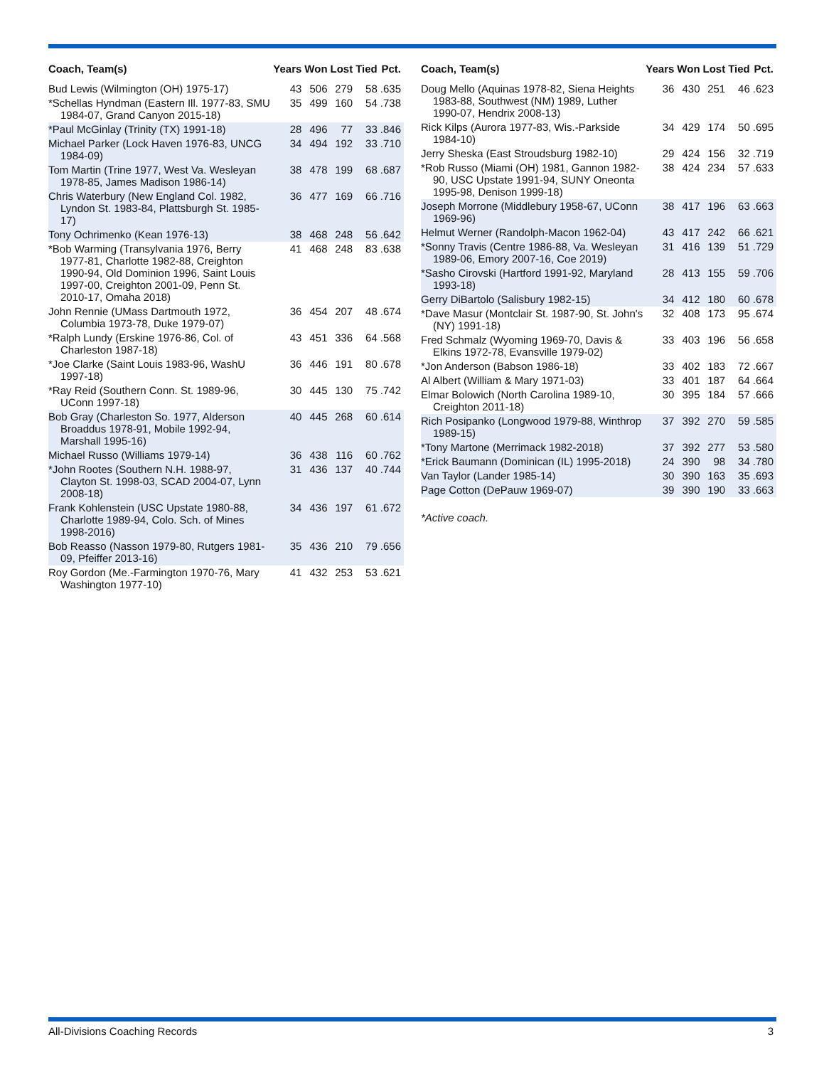| Coach, Team(s) | Years | Won | Lost | Tied | Pct. |
| --- | --- | --- | --- | --- | --- |
| Bud Lewis (Wilmington (OH) 1975-17) | 43 | 506 | 279 | 58 | .635 |
| *Schellas Hyndman (Eastern Ill. 1977-83, SMU 1984-07, Grand Canyon 2015-18) | 35 | 499 | 160 | 54 | .738 |
| *Paul McGinlay (Trinity (TX) 1991-18) | 28 | 496 | 77 | 33 | .846 |
| Michael Parker (Lock Haven 1976-83, UNCG 1984-09) | 34 | 494 | 192 | 33 | .710 |
| Tom Martin (Trine 1977, West Va. Wesleyan 1978-85, James Madison 1986-14) | 38 | 478 | 199 | 68 | .687 |
| Chris Waterbury (New England Col. 1982, Lyndon St. 1983-84, Plattsburgh St. 1985-17) | 36 | 477 | 169 | 66 | .716 |
| Tony Ochrimenko (Kean 1976-13) | 38 | 468 | 248 | 56 | .642 |
| *Bob Warming (Transylvania 1976, Berry 1977-81, Charlotte 1982-88, Creighton 1990-94, Old Dominion 1996, Saint Louis 1997-00, Creighton 2001-09, Penn St. 2010-17, Omaha 2018) | 41 | 468 | 248 | 83 | .638 |
| John Rennie (UMass Dartmouth 1972, Columbia 1973-78, Duke 1979-07) | 36 | 454 | 207 | 48 | .674 |
| *Ralph Lundy (Erskine 1976-86, Col. of Charleston 1987-18) | 43 | 451 | 336 | 64 | .568 |
| *Joe Clarke (Saint Louis 1983-96, WashU 1997-18) | 36 | 446 | 191 | 80 | .678 |
| *Ray Reid (Southern Conn. St. 1989-96, UConn 1997-18) | 30 | 445 | 130 | 75 | .742 |
| Bob Gray (Charleston So. 1977, Alderson Broaddus 1978-91, Mobile 1992-94, Marshall 1995-16) | 40 | 445 | 268 | 60 | .614 |
| Michael Russo (Williams 1979-14) | 36 | 438 | 116 | 60 | .762 |
| *John Rootes (Southern N.H. 1988-97, Clayton St. 1998-03, SCAD 2004-07, Lynn 2008-18) | 31 | 436 | 137 | 40 | .744 |
| Frank Kohlenstein (USC Upstate 1980-88, Charlotte 1989-94, Colo. Sch. of Mines 1998-2016) | 34 | 436 | 197 | 61 | .672 |
| Bob Reasso (Nasson 1979-80, Rutgers 1981-09, Pfeiffer 2013-16) | 35 | 436 | 210 | 79 | .656 |
| Roy Gordon (Me.-Farmington 1970-76, Mary Washington 1977-10) | 41 | 432 | 253 | 53 | .621 |
| Coach, Team(s) | Years | Won | Lost | Tied | Pct. |
| --- | --- | --- | --- | --- | --- |
| Doug Mello (Aquinas 1978-82, Siena Heights 1983-88, Southwest (NM) 1989, Luther 1990-07, Hendrix 2008-13) | 36 | 430 | 251 | 46 | .623 |
| Rick Kilps (Aurora 1977-83, Wis.-Parkside 1984-10) | 34 | 429 | 174 | 50 | .695 |
| Jerry Sheska (East Stroudsburg 1982-10) | 29 | 424 | 156 | 32 | .719 |
| *Rob Russo (Miami (OH) 1981, Gannon 1982-90, USC Upstate 1991-94, SUNY Oneonta 1995-98, Denison 1999-18) | 38 | 424 | 234 | 57 | .633 |
| Joseph Morrone (Middlebury 1958-67, UConn 1969-96) | 38 | 417 | 196 | 63 | .663 |
| Helmut Werner (Randolph-Macon 1962-04) | 43 | 417 | 242 | 66 | .621 |
| *Sonny Travis (Centre 1986-88, Va. Wesleyan 1989-06, Emory 2007-16, Coe 2019) | 31 | 416 | 139 | 51 | .729 |
| *Sasho Cirovski (Hartford 1991-92, Maryland 1993-18) | 28 | 413 | 155 | 59 | .706 |
| Gerry DiBartolo (Salisbury 1982-15) | 34 | 412 | 180 | 60 | .678 |
| *Dave Masur (Montclair St. 1987-90, St. John's (NY) 1991-18) | 32 | 408 | 173 | 95 | .674 |
| Fred Schmalz (Wyoming 1969-70, Davis & Elkins 1972-78, Evansville 1979-02) | 33 | 403 | 196 | 56 | .658 |
| *Jon Anderson (Babson 1986-18) | 33 | 402 | 183 | 72 | .667 |
| Al Albert (William & Mary 1971-03) | 33 | 401 | 187 | 64 | .664 |
| Elmar Bolowich (North Carolina 1989-10, Creighton 2011-18) | 30 | 395 | 184 | 57 | .666 |
| Rich Posipanko (Longwood 1979-88, Winthrop 1989-15) | 37 | 392 | 270 | 59 | .585 |
| *Tony Martone (Merrimack 1982-2018) | 37 | 392 | 277 | 53 | .580 |
| *Erick Baumann (Dominican (IL) 1995-2018) | 24 | 390 | 98 | 34 | .780 |
| Van Taylor (Lander 1985-14) | 30 | 390 | 163 | 35 | .693 |
| Page Cotton (DePauw 1969-07) | 39 | 390 | 190 | 33 | .663 |
*Active coach.
All-Divisions Coaching Records 3